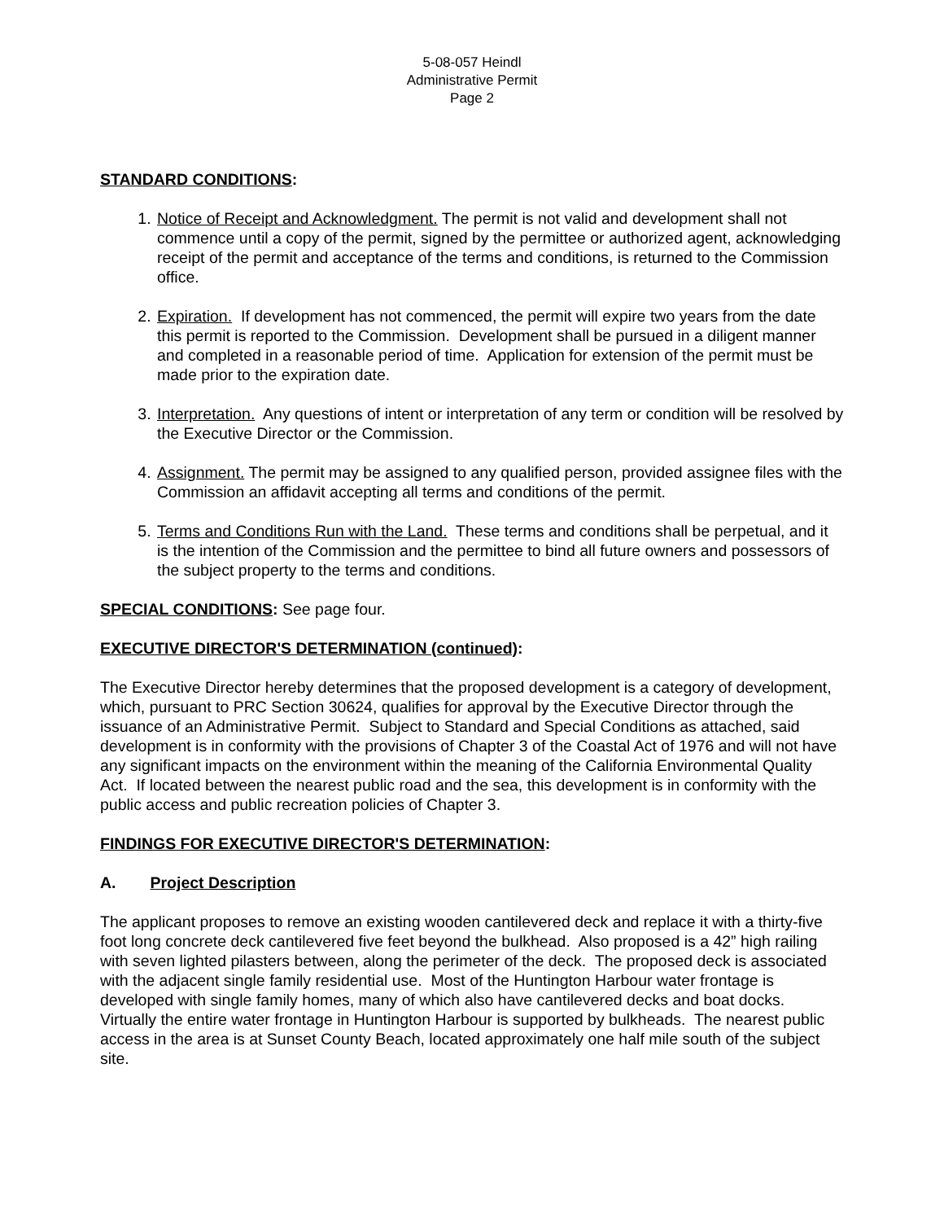5-08-057 Heindl
Administrative Permit
Page 2
STANDARD CONDITIONS:
1. Notice of Receipt and Acknowledgment. The permit is not valid and development shall not commence until a copy of the permit, signed by the permittee or authorized agent, acknowledging receipt of the permit and acceptance of the terms and conditions, is returned to the Commission office.
2. Expiration. If development has not commenced, the permit will expire two years from the date this permit is reported to the Commission. Development shall be pursued in a diligent manner and completed in a reasonable period of time. Application for extension of the permit must be made prior to the expiration date.
3. Interpretation. Any questions of intent or interpretation of any term or condition will be resolved by the Executive Director or the Commission.
4. Assignment. The permit may be assigned to any qualified person, provided assignee files with the Commission an affidavit accepting all terms and conditions of the permit.
5. Terms and Conditions Run with the Land. These terms and conditions shall be perpetual, and it is the intention of the Commission and the permittee to bind all future owners and possessors of the subject property to the terms and conditions.
SPECIAL CONDITIONS: See page four.
EXECUTIVE DIRECTOR'S DETERMINATION (continued):
The Executive Director hereby determines that the proposed development is a category of development, which, pursuant to PRC Section 30624, qualifies for approval by the Executive Director through the issuance of an Administrative Permit. Subject to Standard and Special Conditions as attached, said development is in conformity with the provisions of Chapter 3 of the Coastal Act of 1976 and will not have any significant impacts on the environment within the meaning of the California Environmental Quality Act. If located between the nearest public road and the sea, this development is in conformity with the public access and public recreation policies of Chapter 3.
FINDINGS FOR EXECUTIVE DIRECTOR'S DETERMINATION:
A. Project Description
The applicant proposes to remove an existing wooden cantilevered deck and replace it with a thirty-five foot long concrete deck cantilevered five feet beyond the bulkhead. Also proposed is a 42” high railing with seven lighted pilasters between, along the perimeter of the deck. The proposed deck is associated with the adjacent single family residential use. Most of the Huntington Harbour water frontage is developed with single family homes, many of which also have cantilevered decks and boat docks. Virtually the entire water frontage in Huntington Harbour is supported by bulkheads. The nearest public access in the area is at Sunset County Beach, located approximately one half mile south of the subject site.